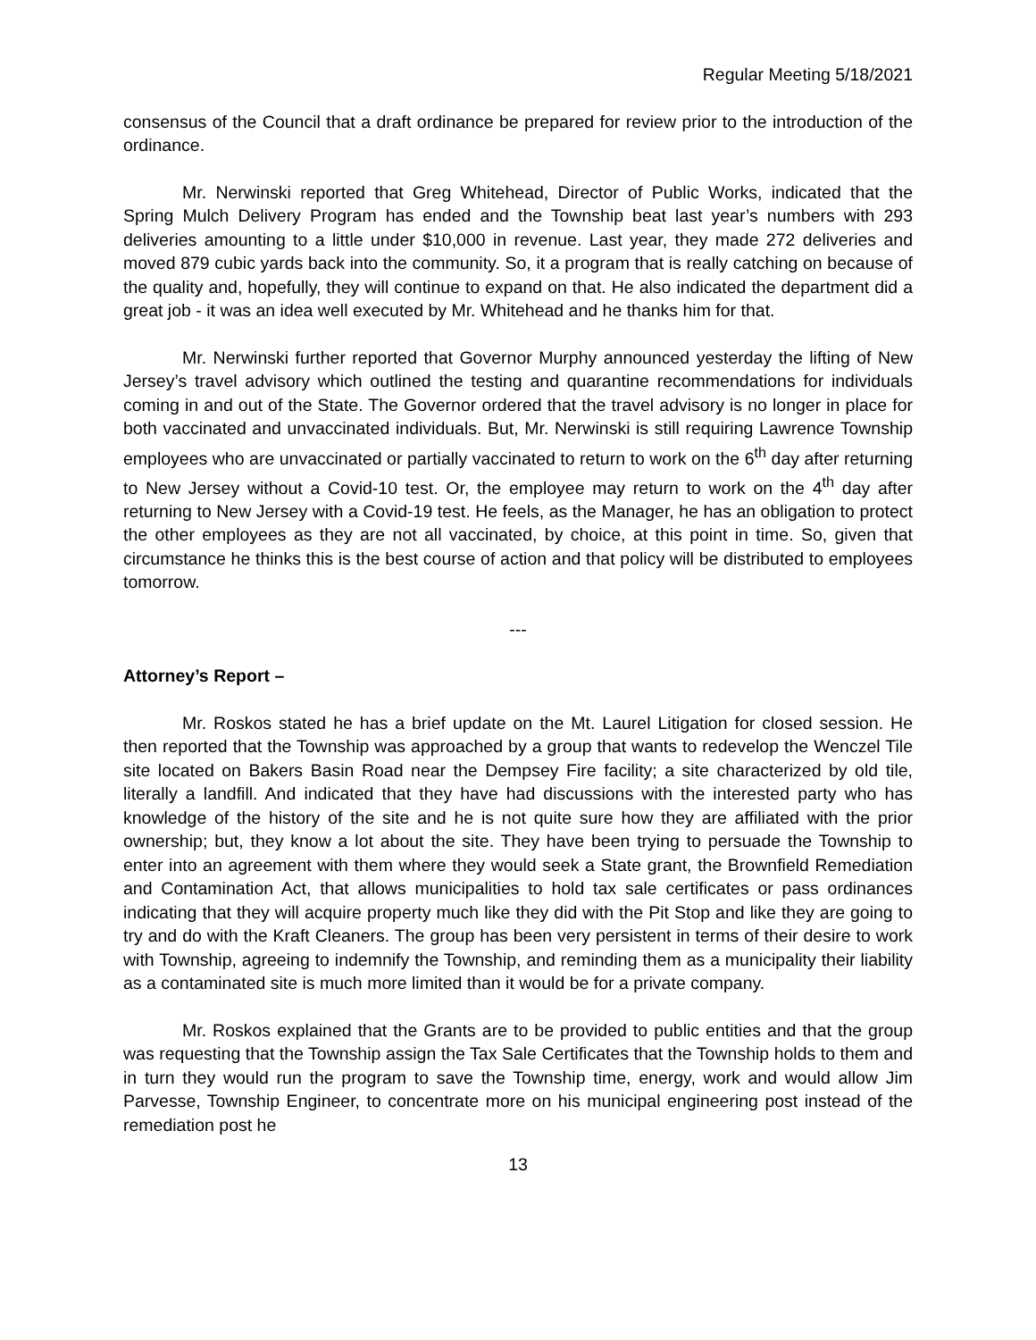Regular Meeting 5/18/2021
consensus of the Council that a draft ordinance be prepared for review prior to the introduction of the ordinance.
Mr. Nerwinski reported that Greg Whitehead, Director of Public Works, indicated that the Spring Mulch Delivery Program has ended and the Township beat last year’s numbers with 293 deliveries amounting to a little under $10,000 in revenue. Last year, they made 272 deliveries and moved 879 cubic yards back into the community. So, it a program that is really catching on because of the quality and, hopefully, they will continue to expand on that. He also indicated the department did a great job - it was an idea well executed by Mr. Whitehead and he thanks him for that.
Mr. Nerwinski further reported that Governor Murphy announced yesterday the lifting of New Jersey’s travel advisory which outlined the testing and quarantine recommendations for individuals coming in and out of the State. The Governor ordered that the travel advisory is no longer in place for both vaccinated and unvaccinated individuals. But, Mr. Nerwinski is still requiring Lawrence Township employees who are unvaccinated or partially vaccinated to return to work on the 6<sup>th</sup> day after returning to New Jersey without a Covid-10 test. Or, the employee may return to work on the 4<sup>th</sup> day after returning to New Jersey with a Covid-19 test. He feels, as the Manager, he has an obligation to protect the other employees as they are not all vaccinated, by choice, at this point in time. So, given that circumstance he thinks this is the best course of action and that policy will be distributed to employees tomorrow.
---
Attorney’s Report –
Mr. Roskos stated he has a brief update on the Mt. Laurel Litigation for closed session. He then reported that the Township was approached by a group that wants to redevelop the Wenczel Tile site located on Bakers Basin Road near the Dempsey Fire facility; a site characterized by old tile, literally a landfill. And indicated that they have had discussions with the interested party who has knowledge of the history of the site and he is not quite sure how they are affiliated with the prior ownership; but, they know a lot about the site. They have been trying to persuade the Township to enter into an agreement with them where they would seek a State grant, the Brownfield Remediation and Contamination Act, that allows municipalities to hold tax sale certificates or pass ordinances indicating that they will acquire property much like they did with the Pit Stop and like they are going to try and do with the Kraft Cleaners. The group has been very persistent in terms of their desire to work with Township, agreeing to indemnify the Township, and reminding them as a municipality their liability as a contaminated site is much more limited than it would be for a private company.
Mr. Roskos explained that the Grants are to be provided to public entities and that the group was requesting that the Township assign the Tax Sale Certificates that the Township holds to them and in turn they would run the program to save the Township time, energy, work and would allow Jim Parvesse, Township Engineer, to concentrate more on his municipal engineering post instead of the remediation post he
13